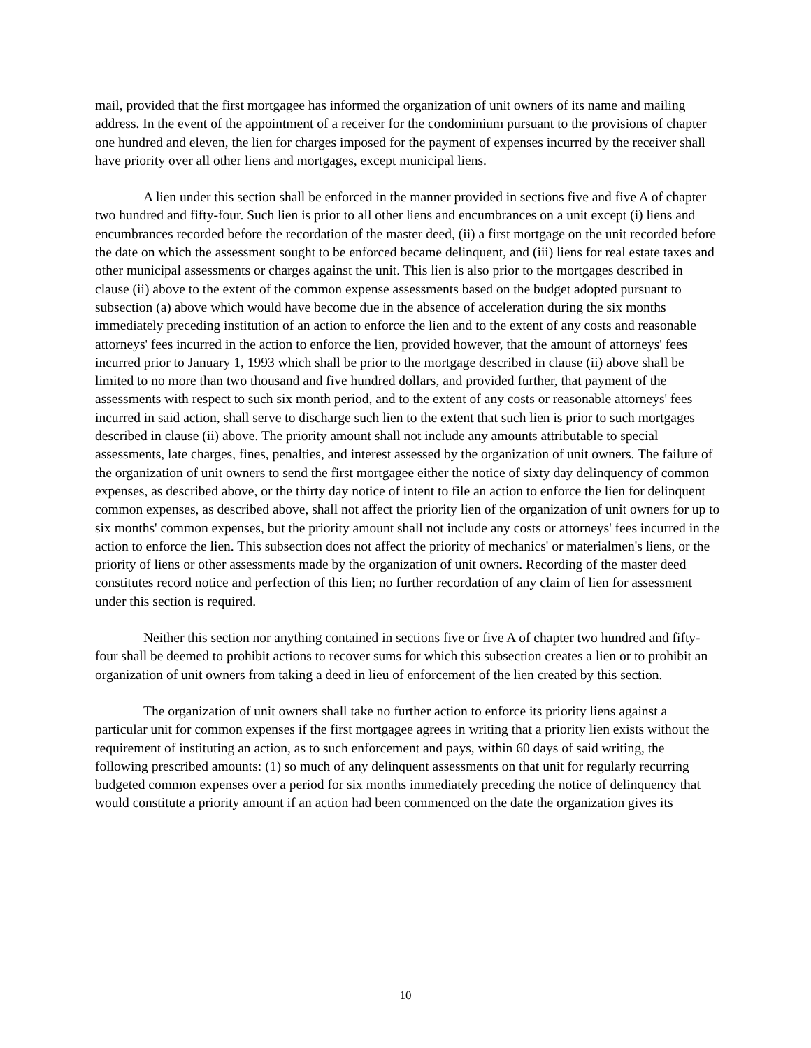mail, provided that the first mortgagee has informed the organization of unit owners of its name and mailing address. In the event of the appointment of a receiver for the condominium pursuant to the provisions of chapter one hundred and eleven, the lien for charges imposed for the payment of expenses incurred by the receiver shall have priority over all other liens and mortgages, except municipal liens.
A lien under this section shall be enforced in the manner provided in sections five and five A of chapter two hundred and fifty-four. Such lien is prior to all other liens and encumbrances on a unit except (i) liens and encumbrances recorded before the recordation of the master deed, (ii) a first mortgage on the unit recorded before the date on which the assessment sought to be enforced became delinquent, and (iii) liens for real estate taxes and other municipal assessments or charges against the unit. This lien is also prior to the mortgages described in clause (ii) above to the extent of the common expense assessments based on the budget adopted pursuant to subsection (a) above which would have become due in the absence of acceleration during the six months immediately preceding institution of an action to enforce the lien and to the extent of any costs and reasonable attorneys' fees incurred in the action to enforce the lien, provided however, that the amount of attorneys' fees incurred prior to January 1, 1993 which shall be prior to the mortgage described in clause (ii) above shall be limited to no more than two thousand and five hundred dollars, and provided further, that payment of the assessments with respect to such six month period, and to the extent of any costs or reasonable attorneys' fees incurred in said action, shall serve to discharge such lien to the extent that such lien is prior to such mortgages described in clause (ii) above. The priority amount shall not include any amounts attributable to special assessments, late charges, fines, penalties, and interest assessed by the organization of unit owners. The failure of the organization of unit owners to send the first mortgagee either the notice of sixty day delinquency of common expenses, as described above, or the thirty day notice of intent to file an action to enforce the lien for delinquent common expenses, as described above, shall not affect the priority lien of the organization of unit owners for up to six months' common expenses, but the priority amount shall not include any costs or attorneys' fees incurred in the action to enforce the lien. This subsection does not affect the priority of mechanics' or materialmen's liens, or the priority of liens or other assessments made by the organization of unit owners. Recording of the master deed constitutes record notice and perfection of this lien; no further recordation of any claim of lien for assessment under this section is required.
Neither this section nor anything contained in sections five or five A of chapter two hundred and fifty-four shall be deemed to prohibit actions to recover sums for which this subsection creates a lien or to prohibit an organization of unit owners from taking a deed in lieu of enforcement of the lien created by this section.
The organization of unit owners shall take no further action to enforce its priority liens against a particular unit for common expenses if the first mortgagee agrees in writing that a priority lien exists without the requirement of instituting an action, as to such enforcement and pays, within 60 days of said writing, the following prescribed amounts: (1) so much of any delinquent assessments on that unit for regularly recurring budgeted common expenses over a period for six months immediately preceding the notice of delinquency that would constitute a priority amount if an action had been commenced on the date the organization gives its
10